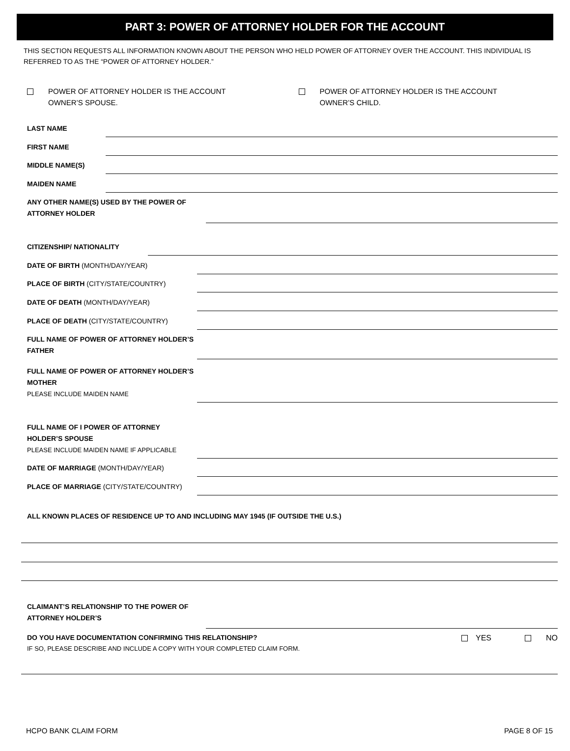PART 3: POWER OF ATTORNEY HOLDER FOR THE ACCOUNT
THIS SECTION REQUESTS ALL INFORMATION KNOWN ABOUT THE PERSON WHO HELD POWER OF ATTORNEY OVER THE ACCOUNT. THIS INDIVIDUAL IS REFERRED TO AS THE “POWER OF ATTORNEY HOLDER.”
POWER OF ATTORNEY HOLDER IS THE ACCOUNT
OWNER’S SPOUSE.
POWER OF ATTORNEY HOLDER IS THE ACCOUNT
OWNER’S CHILD.
LAST NAME
FIRST NAME
MIDDLE NAME(S)
MAIDEN NAME
ANY OTHER NAME(S) USED BY THE POWER OF ATTORNEY HOLDER
CITIZENSHIP/ NATIONALITY
DATE OF BIRTH (MONTH/DAY/YEAR)
PLACE OF BIRTH (CITY/STATE/COUNTRY)
DATE OF DEATH (MONTH/DAY/YEAR)
PLACE OF DEATH (CITY/STATE/COUNTRY)
FULL NAME OF POWER OF ATTORNEY HOLDER’S FATHER
FULL NAME OF POWER OF ATTORNEY HOLDER’S MOTHER
PLEASE INCLUDE MAIDEN NAME
FULL NAME OF I POWER OF ATTORNEY HOLDER’S SPOUSE
PLEASE INCLUDE MAIDEN NAME IF APPLICABLE
DATE OF MARRIAGE (MONTH/DAY/YEAR)
PLACE OF MARRIAGE (CITY/STATE/COUNTRY)
ALL KNOWN PLACES OF RESIDENCE UP TO AND INCLUDING MAY 1945 (IF OUTSIDE THE U.S.)
CLAIMANT’S RELATIONSHIP TO THE POWER OF ATTORNEY HOLDER’S
DO YOU HAVE DOCUMENTATION CONFIRMING THIS RELATIONSHIP?
IF SO, PLEASE DESCRIBE AND INCLUDE A COPY WITH YOUR COMPLETED CLAIM FORM.
YES
NO
HCPO BANK CLAIM FORM PAGE 8 OF 15